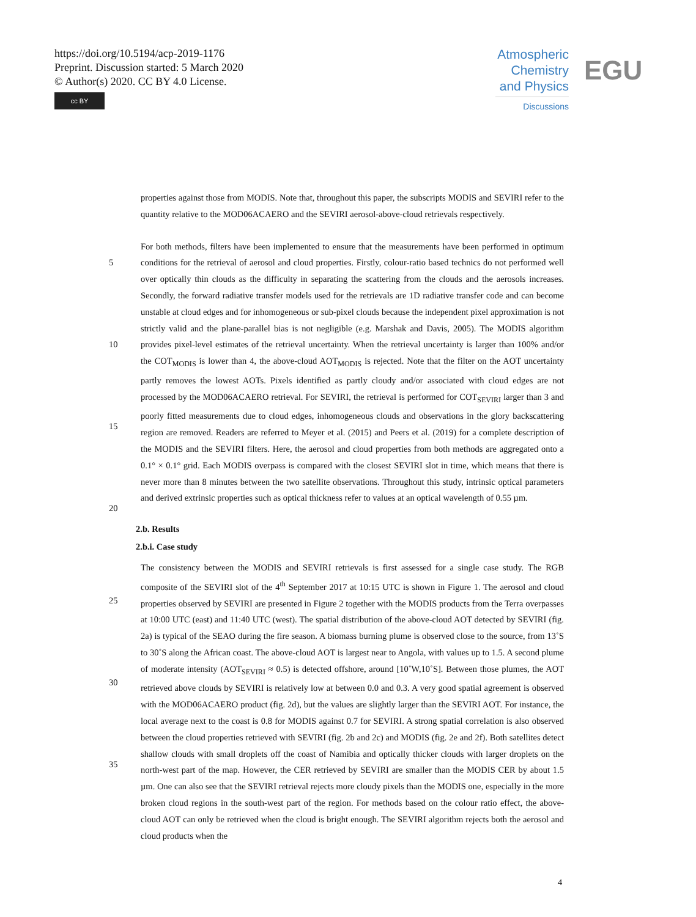https://doi.org/10.5194/acp-2019-1176
Preprint. Discussion started: 5 March 2020
© Author(s) 2020. CC BY 4.0 License.
cc BY
Atmospheric Chemistry and Physics
Discussions
EGU
properties against those from MODIS. Note that, throughout this paper, the subscripts MODIS and SEVIRI refer to the quantity relative to the MOD06ACAERO and the SEVIRI aerosol-above-cloud retrievals respectively.
5
10
15
20 For both methods, filters have been implemented to ensure that the measurements have been performed in optimum conditions for the retrieval of aerosol and cloud properties. Firstly, colour-ratio based technics do not performed well over optically thin clouds as the difficulty in separating the scattering from the clouds and the aerosols increases. Secondly, the forward radiative transfer models used for the retrievals are 1D radiative transfer code and can become unstable at cloud edges and for inhomogeneous or sub-pixel clouds because the independent pixel approximation is not strictly valid and the plane-parallel bias is not negligible (e.g. Marshak and Davis, 2005). The MODIS algorithm provides pixel-level estimates of the retrieval uncertainty. When the retrieval uncertainty is larger than 100% and/or the COT<sub>MODIS</sub> is lower than 4, the above-cloud AOT<sub>MODIS</sub> is rejected. Note that the filter on the AOT uncertainty partly removes the lowest AOTs. Pixels identified as partly cloudy and/or associated with cloud edges are not processed by the MOD06ACAERO retrieval. For SEVIRI, the retrieval is performed for COT<sub>SEVIRI</sub> larger than 3 and poorly fitted measurements due to cloud edges, inhomogeneous clouds and observations in the glory backscattering region are removed. Readers are referred to Meyer et al. (2015) and Peers et al. (2019) for a complete description of the MODIS and the SEVIRI filters. Here, the aerosol and cloud properties from both methods are aggregated onto a 0.1° × 0.1° grid. Each MODIS overpass is compared with the closest SEVIRI slot in time, which means that there is never more than 8 minutes between the two satellite observations. Throughout this study, intrinsic optical parameters and derived extrinsic properties such as optical thickness refer to values at an optical wavelength of 0.55 µm.
2.b. Results
2.b.i. Case study
25
30
35 The consistency between the MODIS and SEVIRI retrievals is first assessed for a single case study. The RGB composite of the SEVIRI slot of the 4<sup>th</sup> September 2017 at 10:15 UTC is shown in Figure 1. The aerosol and cloud properties observed by SEVIRI are presented in Figure 2 together with the MODIS products from the Terra overpasses at 10:00 UTC (east) and 11:40 UTC (west). The spatial distribution of the above-cloud AOT detected by SEVIRI (fig. 2a) is typical of the SEAO during the fire season. A biomass burning plume is observed close to the source, from 13˚S to 30˚S along the African coast. The above-cloud AOT is largest near to Angola, with values up to 1.5. A second plume of moderate intensity (AOT<sub>SEVIRI</sub> ≈ 0.5) is detected offshore, around [10˚W,10˚S]. Between those plumes, the AOT retrieved above clouds by SEVIRI is relatively low at between 0.0 and 0.3. A very good spatial agreement is observed with the MOD06ACAERO product (fig. 2d), but the values are slightly larger than the SEVIRI AOT. For instance, the local average next to the coast is 0.8 for MODIS against 0.7 for SEVIRI. A strong spatial correlation is also observed between the cloud properties retrieved with SEVIRI (fig. 2b and 2c) and MODIS (fig. 2e and 2f). Both satellites detect shallow clouds with small droplets off the coast of Namibia and optically thicker clouds with larger droplets on the north-west part of the map. However, the CER retrieved by SEVIRI are smaller than the MODIS CER by about 1.5 µm. One can also see that the SEVIRI retrieval rejects more cloudy pixels than the MODIS one, especially in the more broken cloud regions in the south-west part of the region. For methods based on the colour ratio effect, the above-cloud AOT can only be retrieved when the cloud is bright enough. The SEVIRI algorithm rejects both the aerosol and cloud products when the
4